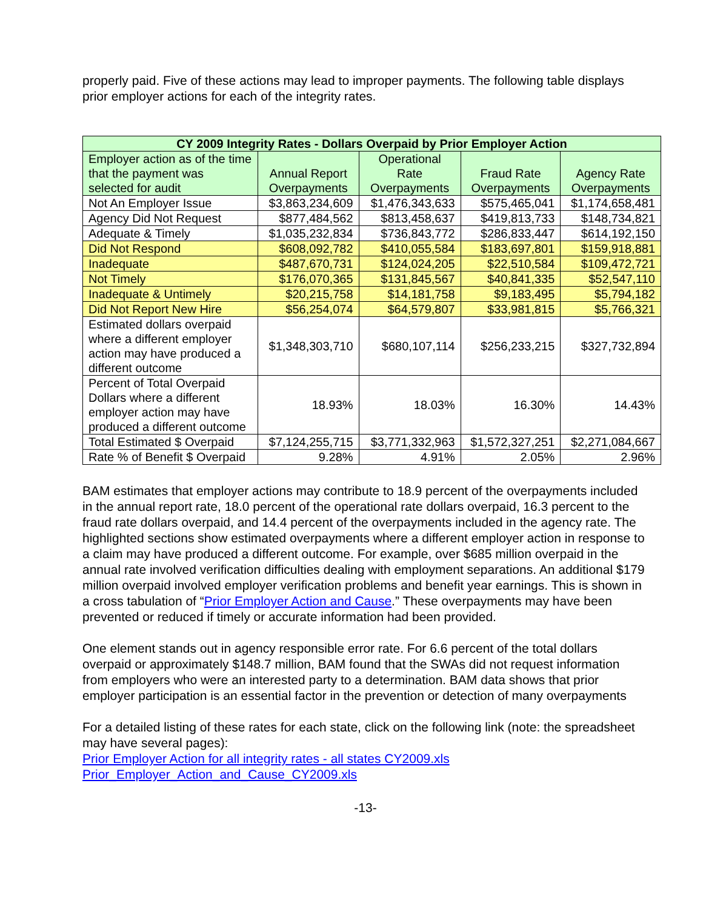properly paid. Five of these actions may lead to improper payments. The following table displays prior employer actions for each of the integrity rates.
| CY 2009 Integrity Rates - Dollars Overpaid by Prior Employer Action | | | | |
| --- | --- | --- | --- | --- |
| Employer action as of the time that the payment was selected for audit | Annual Report Overpayments | Operational Rate Overpayments | Fraud Rate Overpayments | Agency Rate Overpayments |
| Not An Employer Issue | $3,863,234,609 | $1,476,343,633 | $575,465,041 | $1,174,658,481 |
| Agency Did Not Request | $877,484,562 | $813,458,637 | $419,813,733 | $148,734,821 |
| Adequate & Timely | $1,035,232,834 | $736,843,772 | $286,833,447 | $614,192,150 |
| Did Not Respond | $608,092,782 | $410,055,584 | $183,697,801 | $159,918,881 |
| Inadequate | $487,670,731 | $124,024,205 | $22,510,584 | $109,472,721 |
| Not Timely | $176,070,365 | $131,845,567 | $40,841,335 | $52,547,110 |
| Inadequate & Untimely | $20,215,758 | $14,181,758 | $9,183,495 | $5,794,182 |
| Did Not Report New Hire | $56,254,074 | $64,579,807 | $33,981,815 | $5,766,321 |
| Estimated dollars overpaid where a different employer action may have produced a different outcome | $1,348,303,710 | $680,107,114 | $256,233,215 | $327,732,894 |
| Percent of Total Overpaid Dollars where a different employer action may have produced a different outcome | 18.93% | 18.03% | 16.30% | 14.43% |
| Total Estimated $ Overpaid | $7,124,255,715 | $3,771,332,963 | $1,572,327,251 | $2,271,084,667 |
| Rate % of Benefit $ Overpaid | 9.28% | 4.91% | 2.05% | 2.96% |
BAM estimates that employer actions may contribute to 18.9 percent of the overpayments included in the annual report rate, 18.0 percent of the operational rate dollars overpaid, 16.3 percent to the fraud rate dollars overpaid, and 14.4 percent of the overpayments included in the agency rate. The highlighted sections show estimated overpayments where a different employer action in response to a claim may have produced a different outcome. For example, over $685 million overpaid in the annual rate involved verification difficulties dealing with employment separations. An additional $179 million overpaid involved employer verification problems and benefit year earnings. This is shown in a cross tabulation of “Prior Employer Action and Cause.” These overpayments may have been prevented or reduced if timely or accurate information had been provided.
One element stands out in agency responsible error rate. For 6.6 percent of the total dollars overpaid or approximately $148.7 million, BAM found that the SWAs did not request information from employers who were an interested party to a determination. BAM data shows that prior employer participation is an essential factor in the prevention or detection of many overpayments
For a detailed listing of these rates for each state, click on the following link (note: the spreadsheet may have several pages):
Prior Employer Action for all integrity rates - all states CY2009.xls
Prior_Employer_Action_and_Cause_CY2009.xls
-13-